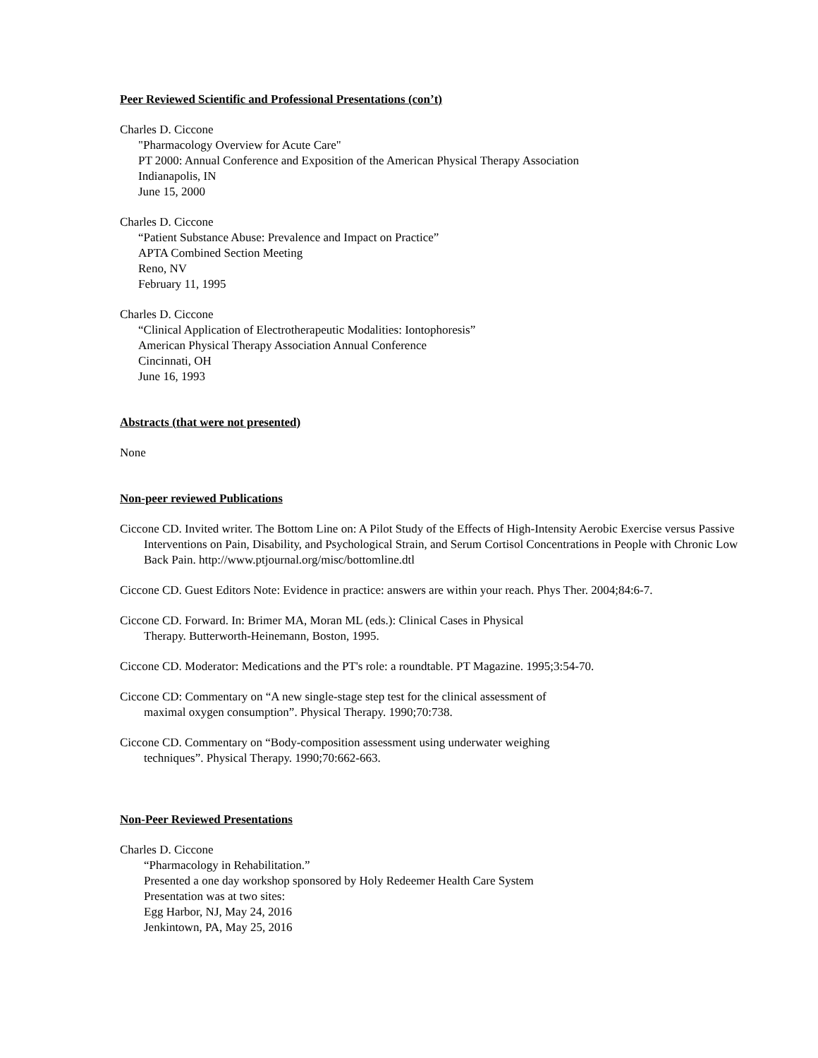Peer Reviewed Scientific and Professional Presentations (con’t)
Charles D. Ciccone
"Pharmacology Overview for Acute Care"
PT 2000: Annual Conference and Exposition of the American Physical Therapy Association
Indianapolis, IN
June 15, 2000
Charles D. Ciccone
“Patient Substance Abuse: Prevalence and Impact on Practice”
APTA Combined Section Meeting
Reno, NV
February 11, 1995
Charles D. Ciccone
“Clinical Application of Electrotherapeutic Modalities: Iontophoresis”
American Physical Therapy Association Annual Conference
Cincinnati, OH
June 16, 1993
Abstracts (that were not presented)
None
Non-peer reviewed Publications
Ciccone CD. Invited writer. The Bottom Line on: A Pilot Study of the Effects of High-Intensity Aerobic Exercise versus Passive Interventions on Pain, Disability, and Psychological Strain, and Serum Cortisol Concentrations in People with Chronic Low Back Pain. http://www.ptjournal.org/misc/bottomline.dtl
Ciccone CD. Guest Editors Note: Evidence in practice: answers are within your reach. Phys Ther. 2004;84:6-7.
Ciccone CD. Forward. In: Brimer MA, Moran ML (eds.): Clinical Cases in Physical
Therapy. Butterworth-Heinemann, Boston, 1995.
Ciccone CD. Moderator: Medications and the PT's role: a roundtable. PT Magazine. 1995;3:54-70.
Ciccone CD: Commentary on “A new single-stage step test for the clinical assessment of
maximal oxygen consumption”. Physical Therapy. 1990;70:738.
Ciccone CD. Commentary on “Body-composition assessment using underwater weighing
techniques”. Physical Therapy. 1990;70:662-663.
Non-Peer Reviewed Presentations
Charles D. Ciccone
“Pharmacology in Rehabilitation.”
Presented a one day workshop sponsored by Holy Redeemer Health Care System
Presentation was at two sites:
Egg Harbor, NJ, May 24, 2016
Jenkintown, PA, May 25, 2016